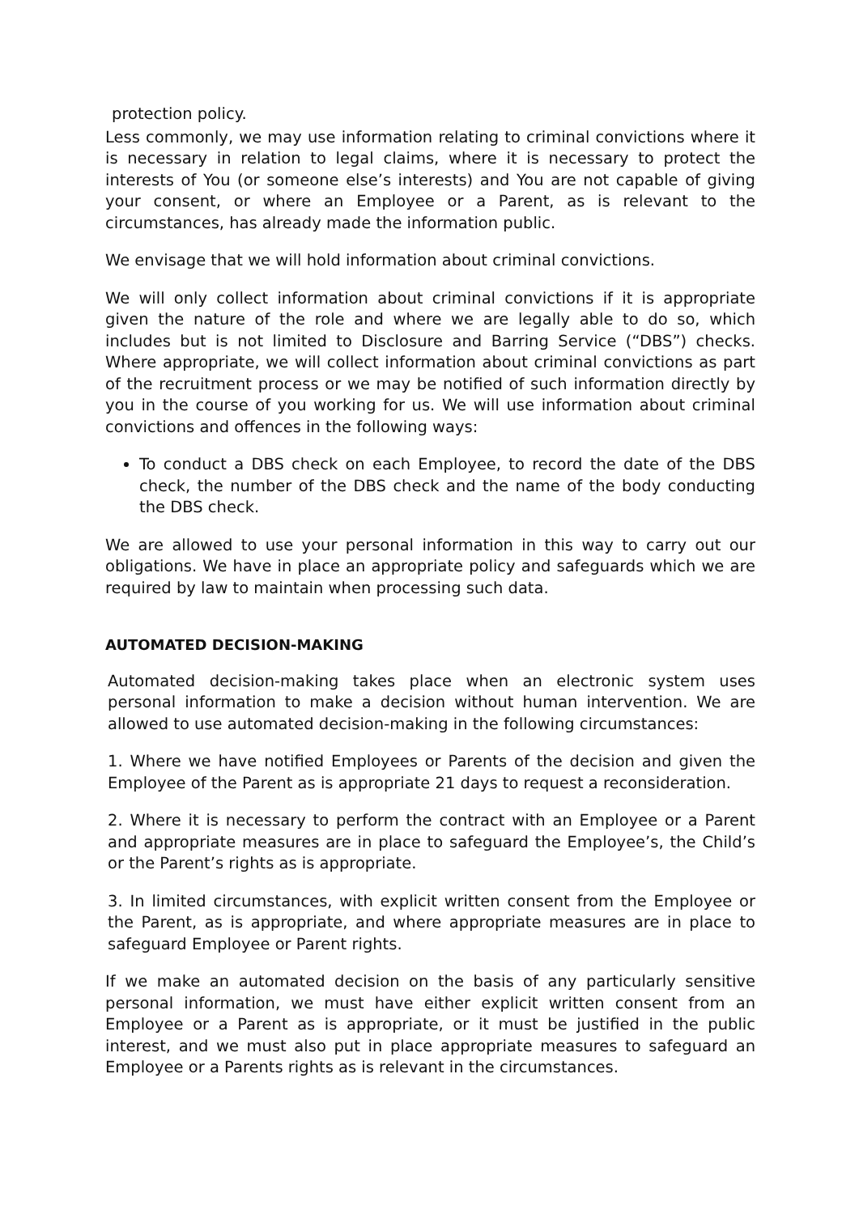protection policy.
Less commonly, we may use information relating to criminal convictions where it is necessary in relation to legal claims, where it is necessary to protect the interests of You (or someone else’s interests) and You are not capable of giving your consent, or where an Employee or a Parent, as is relevant to the circumstances, has already made the information public.
We envisage that we will hold information about criminal convictions.
We will only collect information about criminal convictions if it is appropriate given the nature of the role and where we are legally able to do so, which includes but is not limited to Disclosure and Barring Service (“DBS”) checks. Where appropriate, we will collect information about criminal convictions as part of the recruitment process or we may be notified of such information directly by you in the course of you working for us. We will use information about criminal convictions and offences in the following ways:
To conduct a DBS check on each Employee, to record the date of the DBS check, the number of the DBS check and the name of the body conducting the DBS check.
We are allowed to use your personal information in this way to carry out our obligations. We have in place an appropriate policy and safeguards which we are required by law to maintain when processing such data.
AUTOMATED DECISION-MAKING
Automated decision-making takes place when an electronic system uses personal information to make a decision without human intervention. We are allowed to use automated decision-making in the following circumstances:
1. Where we have notified Employees or Parents of the decision and given the Employee of the Parent as is appropriate 21 days to request a reconsideration.
2. Where it is necessary to perform the contract with an Employee or a Parent and appropriate measures are in place to safeguard the Employee’s, the Child’s or the Parent’s rights as is appropriate.
3. In limited circumstances, with explicit written consent from the Employee or the Parent, as is appropriate, and where appropriate measures are in place to safeguard Employee or Parent rights.
If we make an automated decision on the basis of any particularly sensitive personal information, we must have either explicit written consent from an Employee or a Parent as is appropriate, or it must be justified in the public interest, and we must also put in place appropriate measures to safeguard an Employee or a Parents rights as is relevant in the circumstances.